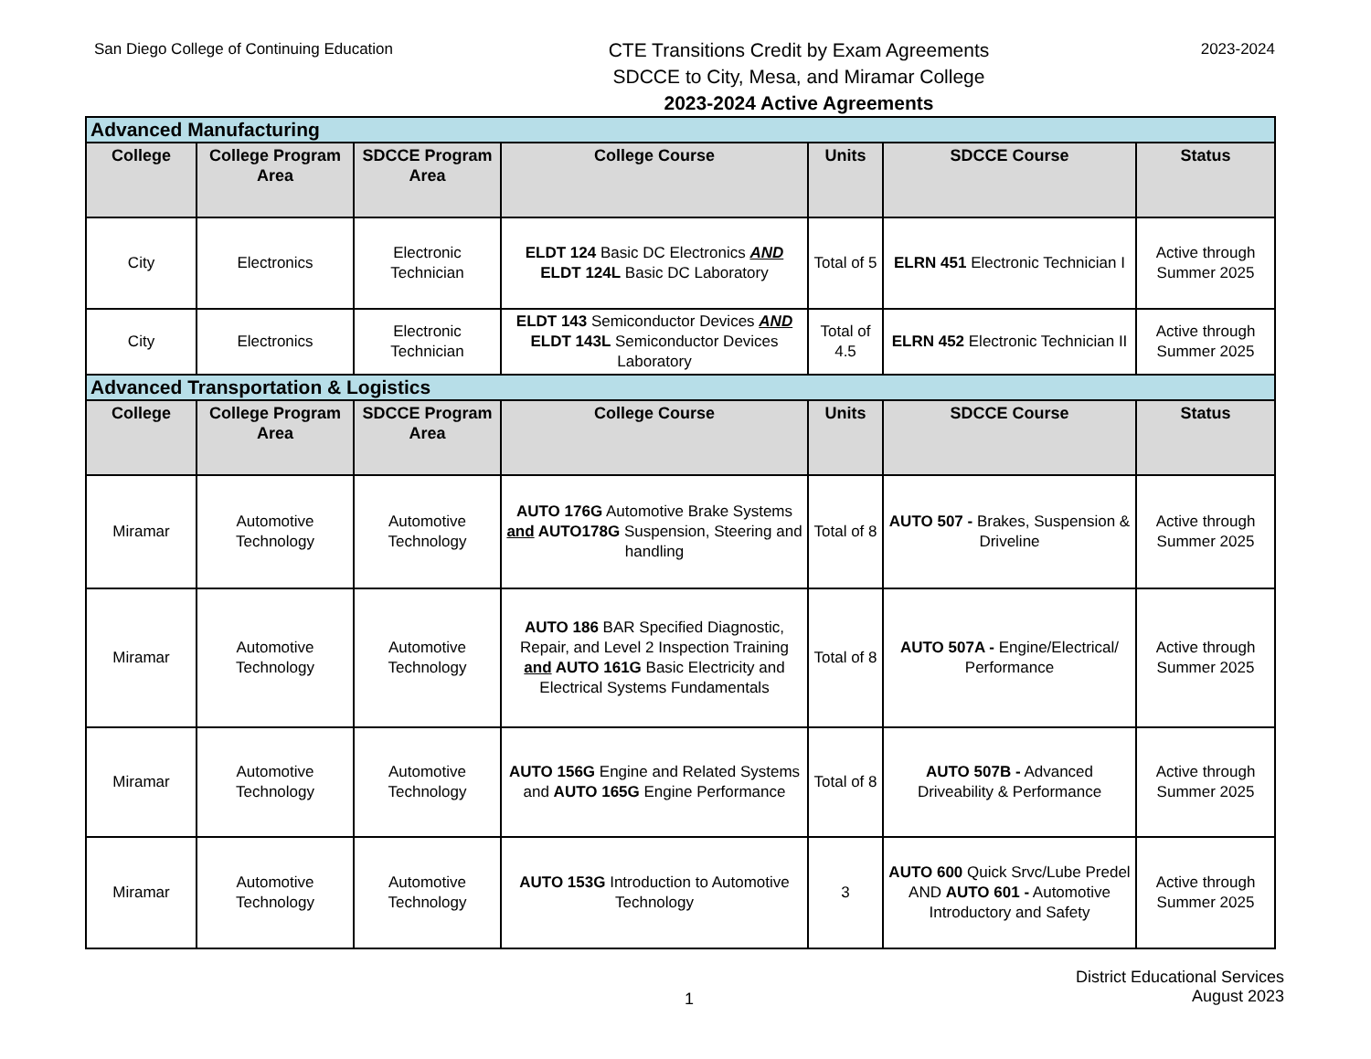San Diego College of Continuing Education
CTE Transitions Credit by Exam Agreements
SDCCE to City, Mesa, and Miramar College
2023-2024 Active Agreements
2023-2024
| Advanced Manufacturing | | | | | | |
| College | College Program Area | SDCCE Program Area | College Course | Units | SDCCE Course | Status |
| City | Electronics | Electronic Technician | ELDT 124 Basic DC Electronics AND ELDT 124L Basic DC Laboratory | Total of 5 | ELRN 451 Electronic Technician I | Active through Summer 2025 |
| City | Electronics | Electronic Technician | ELDT 143 Semiconductor Devices AND ELDT 143L Semiconductor Devices Laboratory | Total of 4.5 | ELRN 452 Electronic Technician II | Active through Summer 2025 |
| Advanced Transportation & Logistics | | | | | | |
| College | College Program Area | SDCCE Program Area | College Course | Units | SDCCE Course | Status |
| Miramar | Automotive Technology | Automotive Technology | AUTO 176G Automotive Brake Systems and AUTO178G Suspension, Steering and handling | Total of 8 | AUTO 507 - Brakes, Suspension & Driveline | Active through Summer 2025 |
| Miramar | Automotive Technology | Automotive Technology | AUTO 186 BAR Specified Diagnostic, Repair, and Level 2 Inspection Training and AUTO 161G Basic Electricity and Electrical Systems Fundamentals | Total of 8 | AUTO 507A - Engine/Electrical/ Performance | Active through Summer 2025 |
| Miramar | Automotive Technology | Automotive Technology | AUTO 156G Engine and Related Systems and AUTO 165G Engine Performance | Total of 8 | AUTO 507B - Advanced Driveability & Performance | Active through Summer 2025 |
| Miramar | Automotive Technology | Automotive Technology | AUTO 153G Introduction to Automotive Technology | 3 | AUTO 600 Quick Srvc/Lube Predel AND AUTO 601 - Automotive Introductory and Safety | Active through Summer 2025 |
1
District Educational Services
August 2023